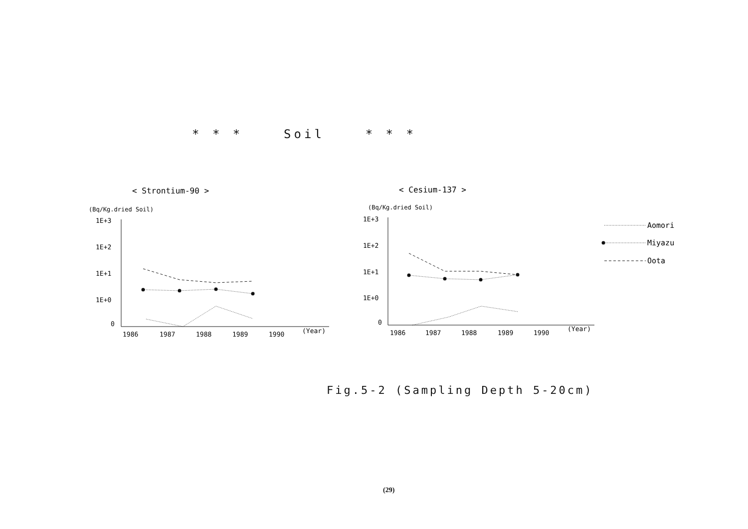* * * Soil * * *
< Strontium-90 >
(Bq/Kg.dried Soil)
1E+3
1E+2
1E+1
1E+0
0
1986
1987
1988
1989
1990
(Year)
< Cesium-137 >
(Bq/Kg.dried Soil)
1E+3
1E+2
1E+1
1E+0
0
1986
1987
1988
1989
1990
(Year)
Aomori
Miyazu
Oota
Fig.5-2 (Sampling Depth 5-20cm)
(29)